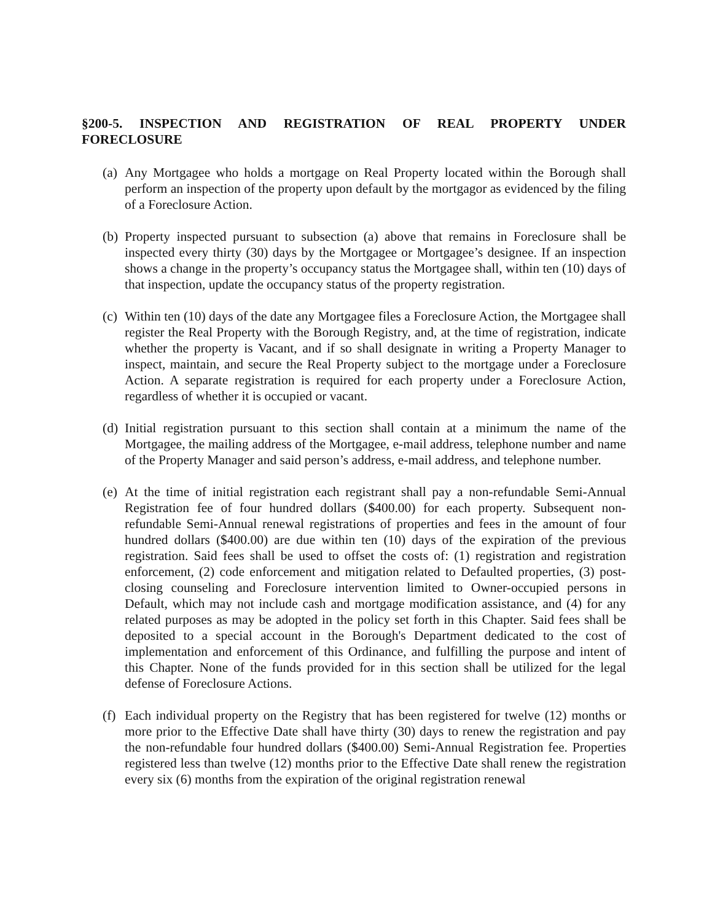§200-5. INSPECTION AND REGISTRATION OF REAL PROPERTY UNDER FORECLOSURE
(a) Any Mortgagee who holds a mortgage on Real Property located within the Borough shall perform an inspection of the property upon default by the mortgagor as evidenced by the filing of a Foreclosure Action.
(b) Property inspected pursuant to subsection (a) above that remains in Foreclosure shall be inspected every thirty (30) days by the Mortgagee or Mortgagee’s designee. If an inspection shows a change in the property’s occupancy status the Mortgagee shall, within ten (10) days of that inspection, update the occupancy status of the property registration.
(c) Within ten (10) days of the date any Mortgagee files a Foreclosure Action, the Mortgagee shall register the Real Property with the Borough Registry, and, at the time of registration, indicate whether the property is Vacant, and if so shall designate in writing a Property Manager to inspect, maintain, and secure the Real Property subject to the mortgage under a Foreclosure Action. A separate registration is required for each property under a Foreclosure Action, regardless of whether it is occupied or vacant.
(d) Initial registration pursuant to this section shall contain at a minimum the name of the Mortgagee, the mailing address of the Mortgagee, e-mail address, telephone number and name of the Property Manager and said person’s address, e-mail address, and telephone number.
(e) At the time of initial registration each registrant shall pay a non-refundable Semi-Annual Registration fee of four hundred dollars ($400.00) for each property. Subsequent non-refundable Semi-Annual renewal registrations of properties and fees in the amount of four hundred dollars ($400.00) are due within ten (10) days of the expiration of the previous registration. Said fees shall be used to offset the costs of: (1) registration and registration enforcement, (2) code enforcement and mitigation related to Defaulted properties, (3) post-closing counseling and Foreclosure intervention limited to Owner-occupied persons in Default, which may not include cash and mortgage modification assistance, and (4) for any related purposes as may be adopted in the policy set forth in this Chapter. Said fees shall be deposited to a special account in the Borough's Department dedicated to the cost of implementation and enforcement of this Ordinance, and fulfilling the purpose and intent of this Chapter. None of the funds provided for in this section shall be utilized for the legal defense of Foreclosure Actions.
(f) Each individual property on the Registry that has been registered for twelve (12) months or more prior to the Effective Date shall have thirty (30) days to renew the registration and pay the non-refundable four hundred dollars ($400.00) Semi-Annual Registration fee. Properties registered less than twelve (12) months prior to the Effective Date shall renew the registration every six (6) months from the expiration of the original registration renewal